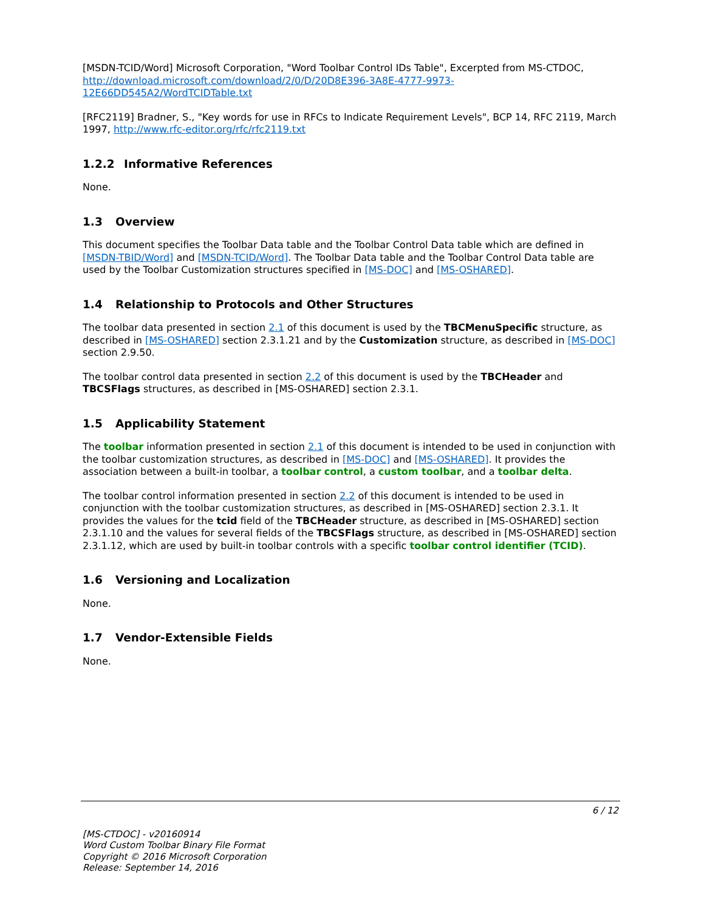[MSDN-TCID/Word] Microsoft Corporation, "Word Toolbar Control IDs Table", Excerpted from MS-CTDOC, http://download.microsoft.com/download/2/0/D/20D8E396-3A8E-4777-9973-12E66DD545A2/WordTCIDTable.txt
[RFC2119] Bradner, S., "Key words for use in RFCs to Indicate Requirement Levels", BCP 14, RFC 2119, March 1997, http://www.rfc-editor.org/rfc/rfc2119.txt
1.2.2 Informative References
None.
1.3 Overview
This document specifies the Toolbar Data table and the Toolbar Control Data table which are defined in [MSDN-TBID/Word] and [MSDN-TCID/Word]. The Toolbar Data table and the Toolbar Control Data table are used by the Toolbar Customization structures specified in [MS-DOC] and [MS-OSHARED].
1.4 Relationship to Protocols and Other Structures
The toolbar data presented in section 2.1 of this document is used by the TBCMenuSpecific structure, as described in [MS-OSHARED] section 2.3.1.21 and by the Customization structure, as described in [MS-DOC] section 2.9.50.
The toolbar control data presented in section 2.2 of this document is used by the TBCHeader and TBCSFlags structures, as described in [MS-OSHARED] section 2.3.1.
1.5 Applicability Statement
The toolbar information presented in section 2.1 of this document is intended to be used in conjunction with the toolbar customization structures, as described in [MS-DOC] and [MS-OSHARED]. It provides the association between a built-in toolbar, a toolbar control, a custom toolbar, and a toolbar delta.
The toolbar control information presented in section 2.2 of this document is intended to be used in conjunction with the toolbar customization structures, as described in [MS-OSHARED] section 2.3.1. It provides the values for the tcid field of the TBCHeader structure, as described in [MS-OSHARED] section 2.3.1.10 and the values for several fields of the TBCSFlags structure, as described in [MS-OSHARED] section 2.3.1.12, which are used by built-in toolbar controls with a specific toolbar control identifier (TCID).
1.6 Versioning and Localization
None.
1.7 Vendor-Extensible Fields
None.
6 / 12
[MS-CTDOC] - v20160914
Word Custom Toolbar Binary File Format
Copyright © 2016 Microsoft Corporation
Release: September 14, 2016